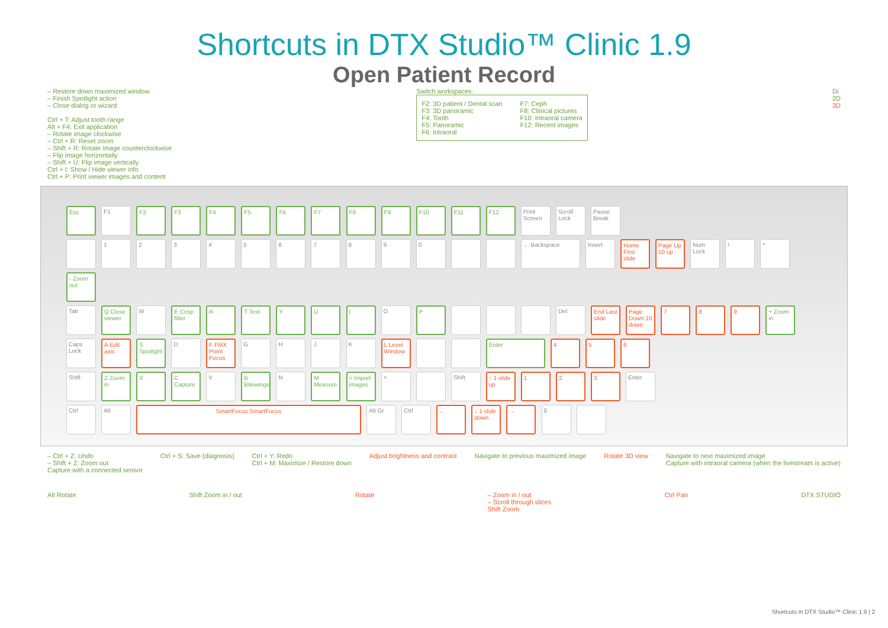Shortcuts in DTX Studio™ Clinic 1.9
Open Patient Record
– Restore down maximized window
– Finish Spotlight action
– Close dialog or wizard
Ctrl + T: Adjust tooth range
Alt + F4: Exit application
– Rotate image clockwise
– Ctrl + R: Reset zoom
– Shift + R: Rotate image counterclockwise
– Flip image horizontally
– Shift + U: Flip image vertically
Ctrl + I: Show / Hide viewer info
Ctrl + P: Print viewer images and content
Switch workspaces:
F2: 3D patient / Dental scan
F3: 3D panoramic
F4: Tooth
F5: Panoramic
F6: Intraoral
F7: Ceph
F8: Clinical pictures
F10: Intraoral camera
F12: Recent images
Di
2D
3D
Esc F1 F2 F3 F4 F5 F6 F7 F8 F9 F10 F11 F12 Print Screen Scroll Lock Pause Break
1 2 3 4 5 6 7 8 9 0 ← Backspace Insert Home First slide Page Up 10 up Num Lock / * - Zoom out
Tab Q Close viewer W E Crisp filter R T Text Y U I O P Del End Last slide Page Down 10 down 7 8 9 + Zoom in
Caps Lock A Edit axis S Spotlight D F FMX Point Focus G H J K L Level Window Enter 4 5 6
Shift Z Zoom in X C Capture V B Bitewings N M Measure < Import images > Shift ↑ 1 slide up 1 2 3 Enter
Ctrl Alt SmartFocus SmartFocus Alt Gr Ctrl ← ↓ 1 slide down → 0 .
– Ctrl + Z: Undo
– Shift + Z: Zoom out
Capture with a connected sensor
Ctrl + S: Save (diagnosis) Ctrl + Y: Redo
Ctrl + M: Maximize / Restore down
Adjust brightness and contrast Navigate to previous maximized image
Rotate 3D view Navigate to next maximized image
Capture with intraoral camera (when the livestream is active)
Alt Rotate Shift Zoom in / out Rotate – Zoom in / out
– Scroll through slices
Shift Zoom
Ctrl Pan DTX STUDIO
Shortcuts in DTX Studio™ Clinic 1.9 | 2